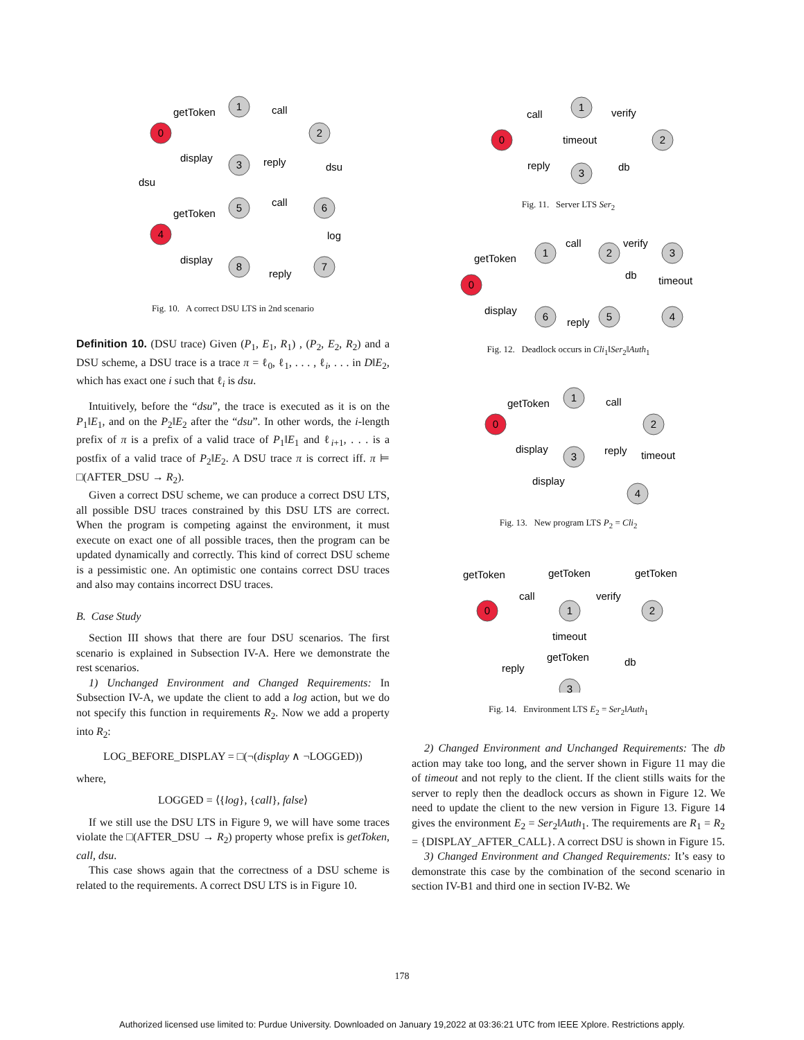1
2
3
5
6
7
8
0
4
getToken
call
display
reply
dsu
dsu
getToken
call
log
display
reply
Fig. 10. A correct DSU LTS in 2nd scenario
Definition 10. (DSU trace) Given (P<sub>1</sub>, E<sub>1</sub>, R<sub>1</sub>) , (P<sub>2</sub>, E<sub>2</sub>, R<sub>2</sub>) and a DSU scheme, a DSU trace is a trace π = ℓ<sub>0</sub>, ℓ<sub>1</sub>, . . . , ℓ<sub>i</sub>, . . . in D‖E<sub>2</sub>, which has exact one i such that ℓ<sub>i</sub> is dsu.
Intuitively, before the “dsu”, the trace is executed as it is on the P<sub>1</sub>‖E<sub>1</sub>, and on the P<sub>2</sub>‖E<sub>2</sub> after the “dsu”. In other words, the i-length prefix of π is a prefix of a valid trace of P<sub>1</sub>‖E<sub>1</sub> and ℓ<sub>i+1</sub>, . . . is a postfix of a valid trace of P<sub>2</sub>‖E<sub>2</sub>. A DSU trace π is correct iff. π ⊨ □(AFTER_DSU → R<sub>2</sub>).
Given a correct DSU scheme, we can produce a correct DSU LTS, all possible DSU traces constrained by this DSU LTS are correct. When the program is competing against the environment, it must execute on exact one of all possible traces, then the program can be updated dynamically and correctly. This kind of correct DSU scheme is a pessimistic one. An optimistic one contains correct DSU traces and also may contains incorrect DSU traces.
B. Case Study
Section III shows that there are four DSU scenarios. The first scenario is explained in Subsection IV-A. Here we demonstrate the rest scenarios.
1) Unchanged Environment and Changed Requirements: In Subsection IV-A, we update the client to add a log action, but we do not specify this function in requirements R<sub>2</sub>. Now we add a property into R<sub>2</sub>:
LOG_BEFORE_DISPLAY = □(¬(display ∧ ¬LOGGED))
where,
LOGGED = ⟨{log}, {call}, false⟩
If we still use the DSU LTS in Figure 9, we will have some traces violate the □(AFTER_DSU → R<sub>2</sub>) property whose prefix is getToken, call, dsu.
This case shows again that the correctness of a DSU scheme is related to the requirements. A correct DSU LTS is in Figure 10.
1
2
3
0
call
verify
timeout
reply
db
Fig. 11. Server LTS Ser<sub>2</sub>
1
2
3
5
6
4
0
getToken
call
verify
db
timeout
display
reply
Fig. 12. Deadlock occurs in Cli<sub>1</sub>‖Ser<sub>2</sub>‖Auth<sub>1</sub>
1
2
3
4
0
getToken
call
display
reply
timeout
display
Fig. 13. New program LTS P<sub>2</sub> = Cli<sub>2</sub>
1
2
3
0
getToken
getToken
getToken
call
verify
timeout
getToken
reply
db
Fig. 14. Environment LTS E<sub>2</sub> = Ser<sub>2</sub>‖Auth<sub>1</sub>
2) Changed Environment and Unchanged Requirements: The db action may take too long, and the server shown in Figure 11 may die of timeout and not reply to the client. If the client stills waits for the server to reply then the deadlock occurs as shown in Figure 12. We need to update the client to the new version in Figure 13. Figure 14 gives the environment E<sub>2</sub> = Ser<sub>2</sub>‖Auth<sub>1</sub>. The requirements are R<sub>1</sub> = R<sub>2</sub> = {DISPLAY_AFTER_CALL}. A correct DSU is shown in Figure 15.
3) Changed Environment and Changed Requirements: It’s easy to demonstrate this case by the combination of the second scenario in section IV-B1 and third one in section IV-B2. We
178
Authorized licensed use limited to: Purdue University. Downloaded on January 19,2022 at 03:36:21 UTC from IEEE Xplore. Restrictions apply.